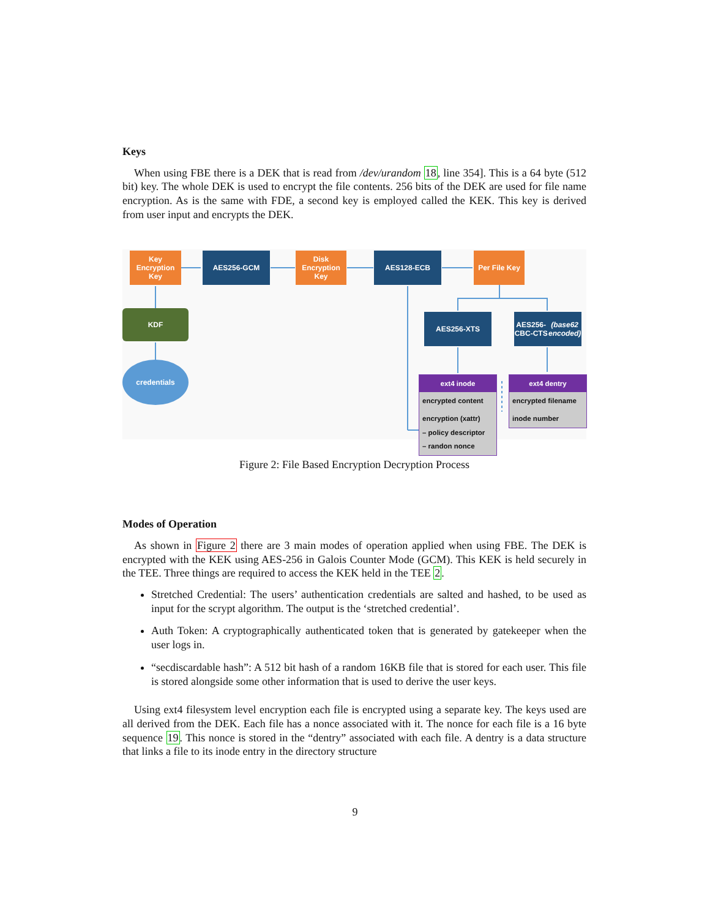Keys
When using FBE there is a DEK that is read from /dev/urandom 18, line 354]. This is a 64 byte (512 bit) key. The whole DEK is used to encrypt the file contents. 256 bits of the DEK are used for file name encryption. As is the same with FDE, a second key is employed called the KEK. This key is derived from user input and encrypts the DEK.
Key
Encryption
Key
AES256-GCM
Disk
Encryption
Key
AES128-ECB
Per File Key
KDF
credentials
AES256-XTS
AES256-CBC-CTS
(base62 encoded)
ext4 inode
encrypted content
encryption (xattr)
– policy descriptor
– randon nonce
ext4 dentry
encrypted filename
inode number
Figure 2: File Based Encryption Decryption Process
Modes of Operation
As shown in Figure 2 there are 3 main modes of operation applied when using FBE. The DEK is encrypted with the KEK using AES-256 in Galois Counter Mode (GCM). This KEK is held securely in the TEE. Three things are required to access the KEK held in the TEE 2.
Stretched Credential: The users’ authentication credentials are salted and hashed, to be used as input for the scrypt algorithm. The output is the ‘stretched credential’.
Auth Token: A cryptographically authenticated token that is generated by gatekeeper when the user logs in.
“secdiscardable hash”: A 512 bit hash of a random 16KB file that is stored for each user. This file is stored alongside some other information that is used to derive the user keys.
Using ext4 filesystem level encryption each file is encrypted using a separate key. The keys used are all derived from the DEK. Each file has a nonce associated with it. The nonce for each file is a 16 byte sequence 19. This nonce is stored in the “dentry” associated with each file. A dentry is a data structure that links a file to its inode entry in the directory structure
9